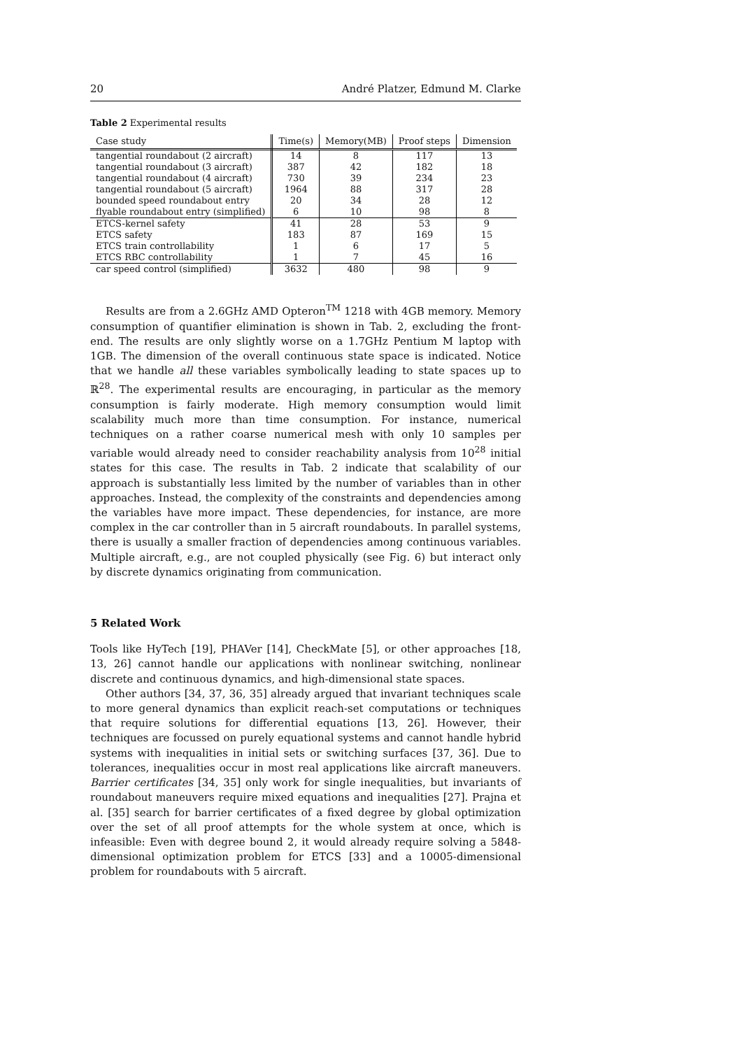20 André Platzer, Edmund M. Clarke
Table 2 Experimental results
| Case study | Time(s) | Memory(MB) | Proof steps | Dimension |
| --- | --- | --- | --- | --- |
| tangential roundabout (2 aircraft) | 14 | 8 | 117 | 13 |
| tangential roundabout (3 aircraft) | 387 | 42 | 182 | 18 |
| tangential roundabout (4 aircraft) | 730 | 39 | 234 | 23 |
| tangential roundabout (5 aircraft) | 1964 | 88 | 317 | 28 |
| bounded speed roundabout entry | 20 | 34 | 28 | 12 |
| flyable roundabout entry (simplified) | 6 | 10 | 98 | 8 |
| ETCS-kernel safety | 41 | 28 | 53 | 9 |
| ETCS safety | 183 | 87 | 169 | 15 |
| ETCS train controllability | 1 | 6 | 17 | 5 |
| ETCS RBC controllability | 1 | 7 | 45 | 16 |
| car speed control (simplified) | 3632 | 480 | 98 | 9 |
Results are from a 2.6GHz AMD Opteron<sup>TM</sup> 1218 with 4GB memory. Memory consumption of quantifier elimination is shown in Tab. 2, excluding the front-end. The results are only slightly worse on a 1.7GHz Pentium M laptop with 1GB. The dimension of the overall continuous state space is indicated. Notice that we handle all these variables symbolically leading to state spaces up to ℝ<sup>28</sup>. The experimental results are encouraging, in particular as the memory consumption is fairly moderate. High memory consumption would limit scalability much more than time consumption. For instance, numerical techniques on a rather coarse numerical mesh with only 10 samples per variable would already need to consider reachability analysis from 10<sup>28</sup> initial states for this case. The results in Tab. 2 indicate that scalability of our approach is substantially less limited by the number of variables than in other approaches. Instead, the complexity of the constraints and dependencies among the variables have more impact. These dependencies, for instance, are more complex in the car controller than in 5 aircraft roundabouts. In parallel systems, there is usually a smaller fraction of dependencies among continuous variables. Multiple aircraft, e.g., are not coupled physically (see Fig. 6) but interact only by discrete dynamics originating from communication.
5 Related Work
Tools like HyTech [19], PHAVer [14], CheckMate [5], or other approaches [18, 13, 26] cannot handle our applications with nonlinear switching, nonlinear discrete and continuous dynamics, and high-dimensional state spaces.
Other authors [34, 37, 36, 35] already argued that invariant techniques scale to more general dynamics than explicit reach-set computations or techniques that require solutions for differential equations [13, 26]. However, their techniques are focussed on purely equational systems and cannot handle hybrid systems with inequalities in initial sets or switching surfaces [37, 36]. Due to tolerances, inequalities occur in most real applications like aircraft maneuvers. Barrier certificates [34, 35] only work for single inequalities, but invariants of roundabout maneuvers require mixed equations and inequalities [27]. Prajna et al. [35] search for barrier certificates of a fixed degree by global optimization over the set of all proof attempts for the whole system at once, which is infeasible: Even with degree bound 2, it would already require solving a 5848-dimensional optimization problem for ETCS [33] and a 10005-dimensional problem for roundabouts with 5 aircraft.